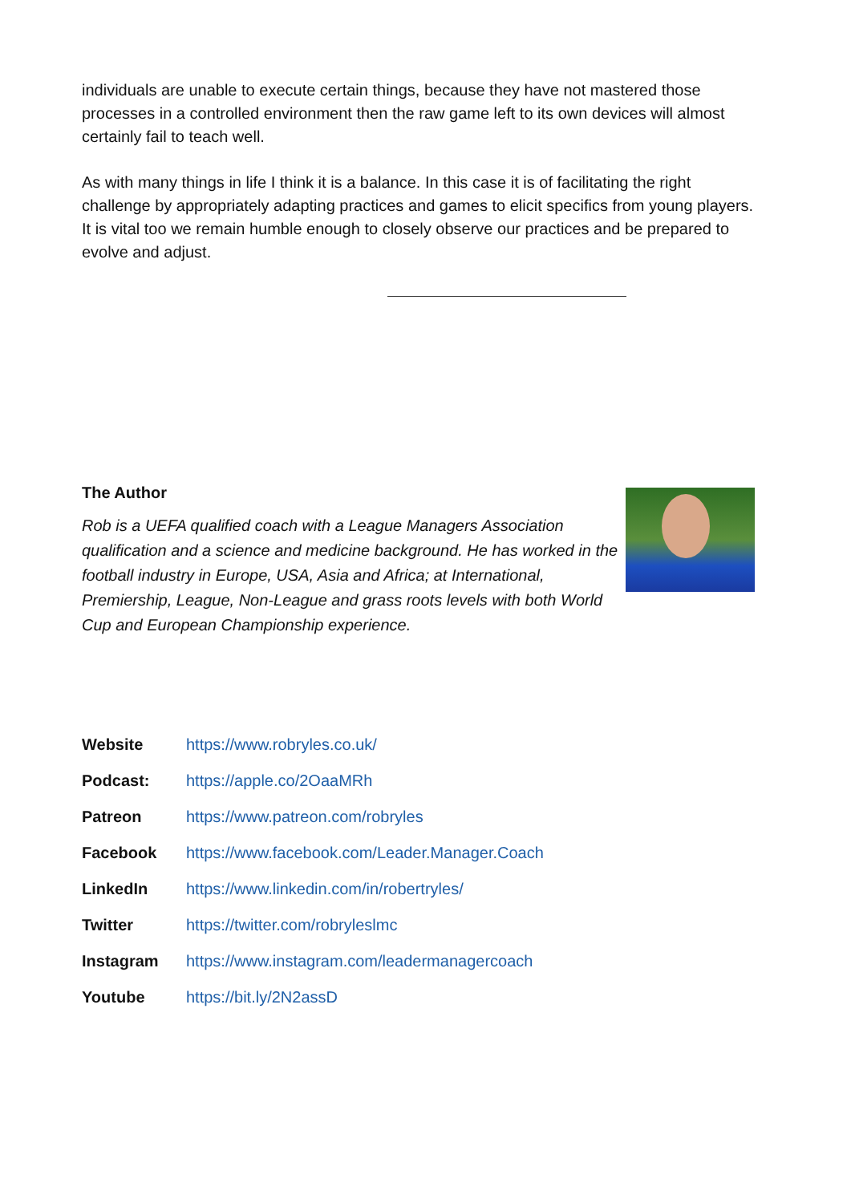individuals are unable to execute certain things, because they have not mastered those processes in a controlled environment then the raw game left to its own devices will almost certainly fail to teach well.
As with many things in life I think it is a balance. In this case it is of facilitating the right challenge by appropriately adapting practices and games to elicit specifics from young players. It is vital too we remain humble enough to closely observe our practices and be prepared to evolve and adjust.
The Author
Rob is a UEFA qualified coach with a League Managers Association qualification and a science and medicine background. He has worked in the football industry in Europe, USA, Asia and Africa; at International, Premiership, League, Non-League and grass roots levels with both World Cup and European Championship experience.
Website https://www.robryles.co.uk/
Podcast: https://apple.co/2OaaMRh
Patreon https://www.patreon.com/robryles
Facebook https://www.facebook.com/Leader.Manager.Coach
LinkedIn https://www.linkedin.com/in/robertryles/
Twitter https://twitter.com/robryleslmc
Instagram https://www.instagram.com/leadermanagercoach
Youtube https://bit.ly/2N2assD